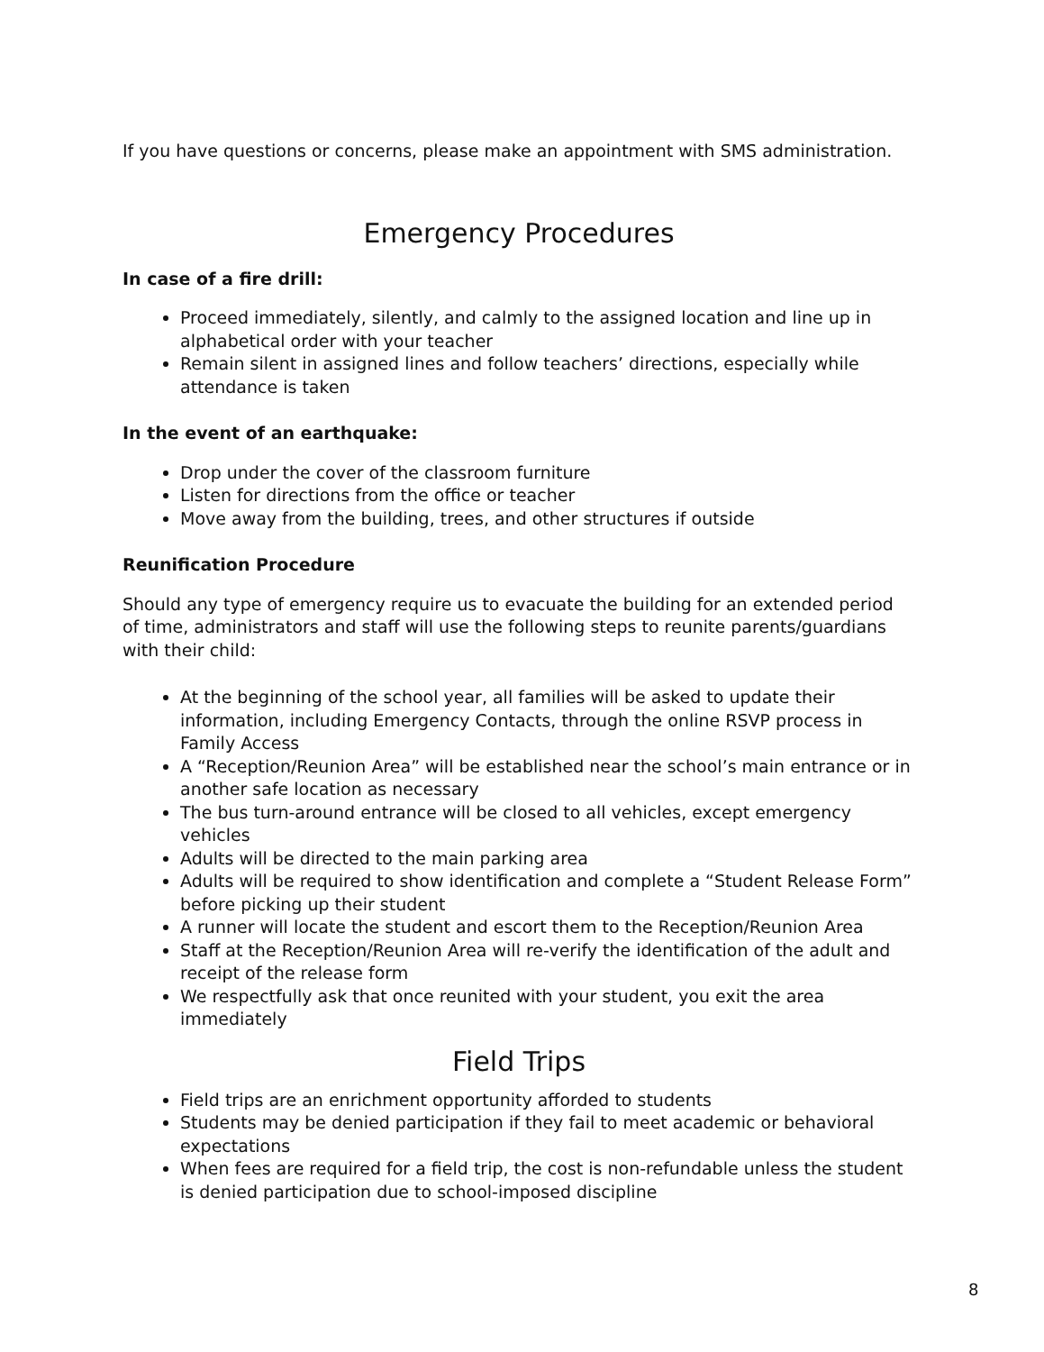If you have questions or concerns, please make an appointment with SMS administration.
Emergency Procedures
In case of a fire drill:
Proceed immediately, silently, and calmly to the assigned location and line up in alphabetical order with your teacher
Remain silent in assigned lines and follow teachers’ directions, especially while attendance is taken
In the event of an earthquake:
Drop under the cover of the classroom furniture
Listen for directions from the office or teacher
Move away from the building, trees, and other structures if outside
Reunification Procedure
Should any type of emergency require us to evacuate the building for an extended period of time, administrators and staff will use the following steps to reunite parents/guardians with their child:
At the beginning of the school year, all families will be asked to update their information, including Emergency Contacts, through the online RSVP process in Family Access
A “Reception/Reunion Area” will be established near the school’s main entrance or in another safe location as necessary
The bus turn-around entrance will be closed to all vehicles, except emergency vehicles
Adults will be directed to the main parking area
Adults will be required to show identification and complete a “Student Release Form” before picking up their student
A runner will locate the student and escort them to the Reception/Reunion Area
Staff at the Reception/Reunion Area will re-verify the identification of the adult and receipt of the release form
We respectfully ask that once reunited with your student, you exit the area immediately
Field Trips
Field trips are an enrichment opportunity afforded to students
Students may be denied participation if they fail to meet academic or behavioral expectations
When fees are required for a field trip, the cost is non-refundable unless the student is denied participation due to school-imposed discipline
8